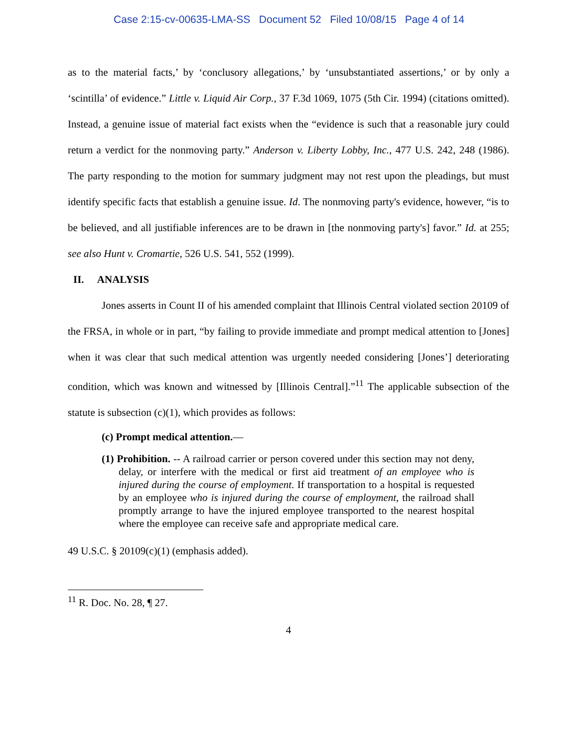Case 2:15-cv-00635-LMA-SS Document 52 Filed 10/08/15 Page 4 of 14
as to the material facts,’ by ‘conclusory allegations,’ by ‘unsubstantiated assertions,’ or by only a ‘scintilla’ of evidence.” Little v. Liquid Air Corp., 37 F.3d 1069, 1075 (5th Cir. 1994) (citations omitted). Instead, a genuine issue of material fact exists when the “evidence is such that a reasonable jury could return a verdict for the nonmoving party.” Anderson v. Liberty Lobby, Inc., 477 U.S. 242, 248 (1986). The party responding to the motion for summary judgment may not rest upon the pleadings, but must identify specific facts that establish a genuine issue. Id. The nonmoving party's evidence, however, “is to be believed, and all justifiable inferences are to be drawn in [the nonmoving party's] favor.” Id. at 255; see also Hunt v. Cromartie, 526 U.S. 541, 552 (1999).
II. ANALYSIS
Jones asserts in Count II of his amended complaint that Illinois Central violated section 20109 of the FRSA, in whole or in part, “by failing to provide immediate and prompt medical attention to [Jones] when it was clear that such medical attention was urgently needed considering [Jones’] deteriorating condition, which was known and witnessed by [Illinois Central].”<sup>11</sup> The applicable subsection of the statute is subsection (c)(1), which provides as follows:
(c) Prompt medical attention.—
(1) Prohibition. -- A railroad carrier or person covered under this section may not deny, delay, or interfere with the medical or first aid treatment of an employee who is injured during the course of employment. If transportation to a hospital is requested by an employee who is injured during the course of employment, the railroad shall promptly arrange to have the injured employee transported to the nearest hospital where the employee can receive safe and appropriate medical care.
49 U.S.C. § 20109(c)(1) (emphasis added).
<sup>11</sup> R. Doc. No. 28, ¶ 27.
4